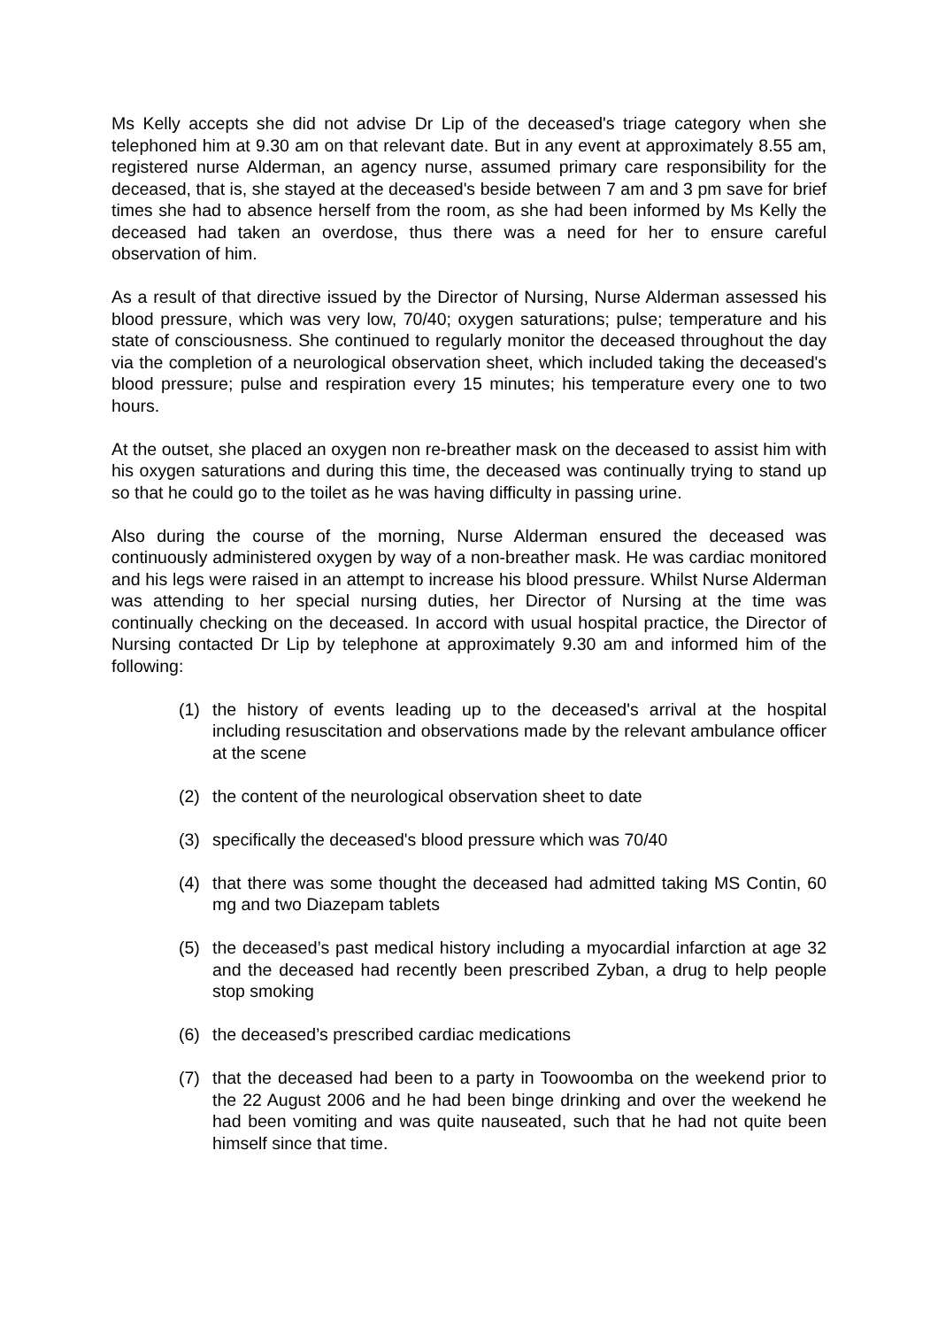Ms Kelly accepts she did not advise Dr Lip of the deceased's triage category when she telephoned him at 9.30 am on that relevant date. But in any event at approximately 8.55 am, registered nurse Alderman, an agency nurse, assumed primary care responsibility for the deceased, that is, she stayed at the deceased's beside between 7 am and 3 pm save for brief times she had to absence herself from the room, as she had been informed by Ms Kelly the deceased had taken an overdose, thus there was a need for her to ensure careful observation of him.
As a result of that directive issued by the Director of Nursing, Nurse Alderman assessed his blood pressure, which was very low, 70/40; oxygen saturations; pulse; temperature and his state of consciousness. She continued to regularly monitor the deceased throughout the day via the completion of a neurological observation sheet, which included taking the deceased's blood pressure; pulse and respiration every 15 minutes; his temperature every one to two hours.
At the outset, she placed an oxygen non re-breather mask on the deceased to assist him with his oxygen saturations and during this time, the deceased was continually trying to stand up so that he could go to the toilet as he was having difficulty in passing urine.
Also during the course of the morning, Nurse Alderman ensured the deceased was continuously administered oxygen by way of a non-breather mask. He was cardiac monitored and his legs were raised in an attempt to increase his blood pressure. Whilst Nurse Alderman was attending to her special nursing duties, her Director of Nursing at the time was continually checking on the deceased. In accord with usual hospital practice, the Director of Nursing contacted Dr Lip by telephone at approximately 9.30 am and informed him of the following:
(1) the history of events leading up to the deceased's arrival at the hospital including resuscitation and observations made by the relevant ambulance officer at the scene
(2) the content of the neurological observation sheet to date
(3) specifically the deceased's blood pressure which was 70/40
(4) that there was some thought the deceased had admitted taking MS Contin, 60 mg and two Diazepam tablets
(5) the deceased’s past medical history including a myocardial infarction at age 32 and the deceased had recently been prescribed Zyban, a drug to help people stop smoking
(6) the deceased’s prescribed cardiac medications
(7) that the deceased had been to a party in Toowoomba on the weekend prior to the 22 August 2006 and he had been binge drinking and over the weekend he had been vomiting and was quite nauseated, such that he had not quite been himself since that time.